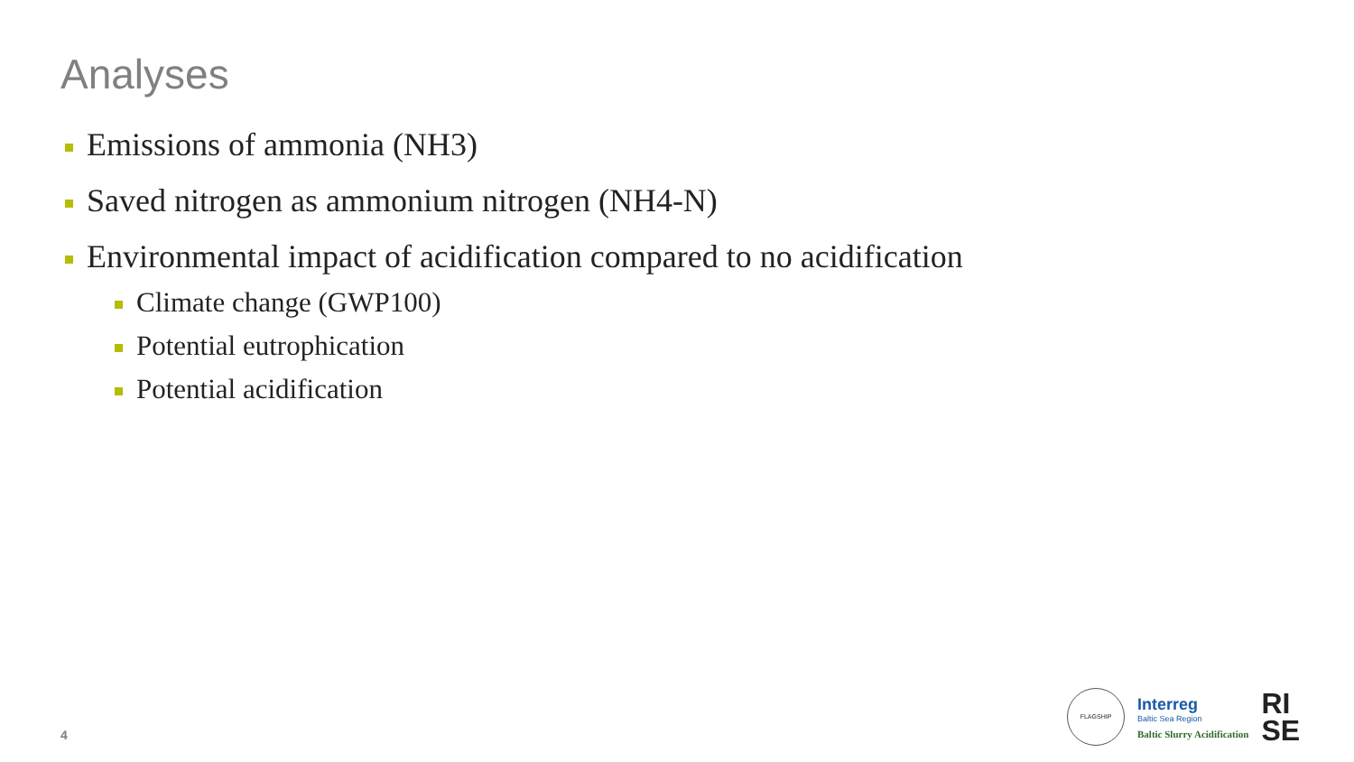Analyses
Emissions of ammonia (NH3)
Saved nitrogen as ammonium nitrogen (NH4-N)
Environmental impact of acidification compared to no acidification
Climate change (GWP100)
Potential eutrophication
Potential acidification
4
FLAGSHIP
Interreg
Baltic Sea Region
Baltic Slurry Acidification
RI
SE